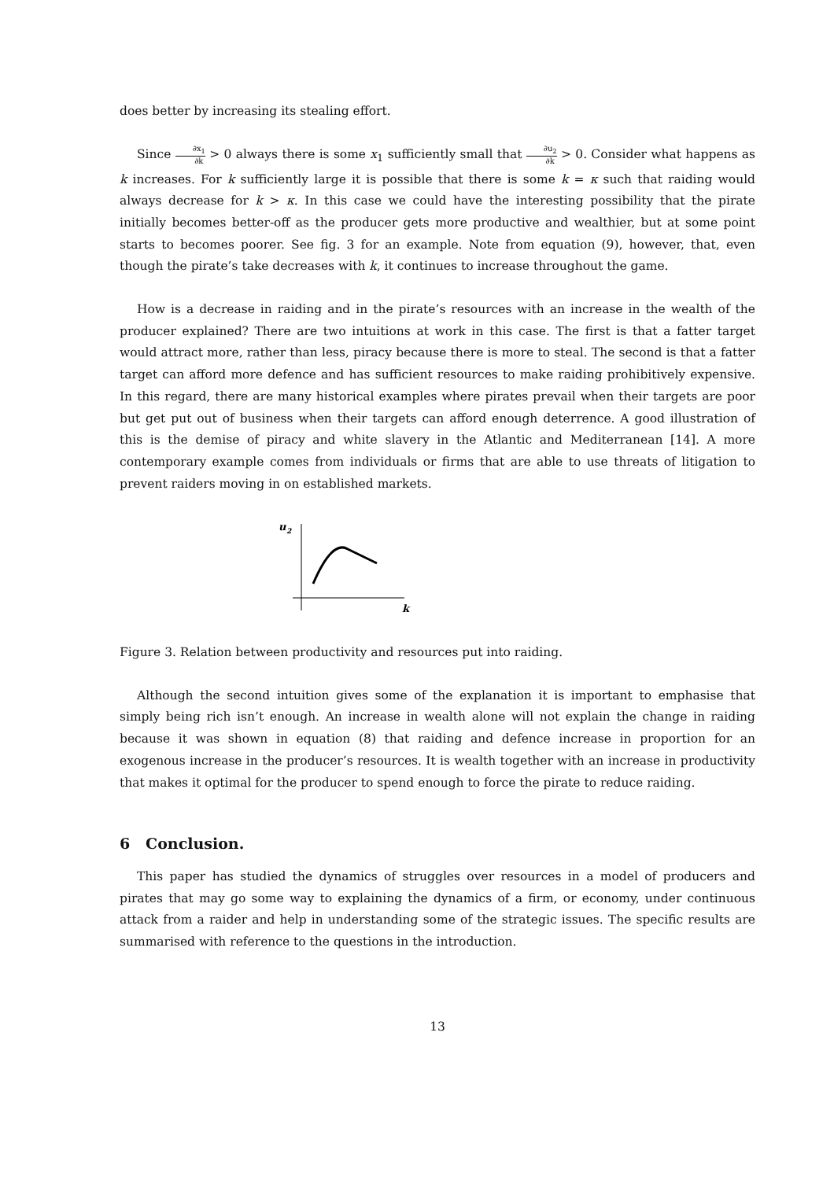does better by increasing its stealing effort.
Since ∂x<sub>1</sub> ∂k > 0 always there is some x<sub>1</sub> sufficiently small that ∂u<sub>2</sub> ∂k > 0. Consider what happens as k increases. For k sufficiently large it is possible that there is some k = κ such that raiding would always decrease for k > κ. In this case we could have the interesting possibility that the pirate initially becomes better-off as the producer gets more productive and wealthier, but at some point starts to becomes poorer. See fig. 3 for an example. Note from equation (9), however, that, even though the pirate’s take decreases with k, it continues to increase throughout the game.
How is a decrease in raiding and in the pirate’s resources with an increase in the wealth of the producer explained? There are two intuitions at work in this case. The first is that a fatter target would attract more, rather than less, piracy because there is more to steal. The second is that a fatter target can afford more defence and has sufficient resources to make raiding prohibitively expensive. In this regard, there are many historical examples where pirates prevail when their targets are poor but get put out of business when their targets can afford enough deterrence. A good illustration of this is the demise of piracy and white slavery in the Atlantic and Mediterranean [14]. A more contemporary example comes from individuals or firms that are able to use threats of litigation to prevent raiders moving in on established markets.
u
2
k
Figure 3. Relation between productivity and resources put into raiding.
Although the second intuition gives some of the explanation it is important to emphasise that simply being rich isn’t enough. An increase in wealth alone will not explain the change in raiding because it was shown in equation (8) that raiding and defence increase in proportion for an exogenous increase in the producer’s resources. It is wealth together with an increase in productivity that makes it optimal for the producer to spend enough to force the pirate to reduce raiding.
6 Conclusion.
This paper has studied the dynamics of struggles over resources in a model of producers and pirates that may go some way to explaining the dynamics of a firm, or economy, under continuous attack from a raider and help in understanding some of the strategic issues. The specific results are summarised with reference to the questions in the introduction.
13